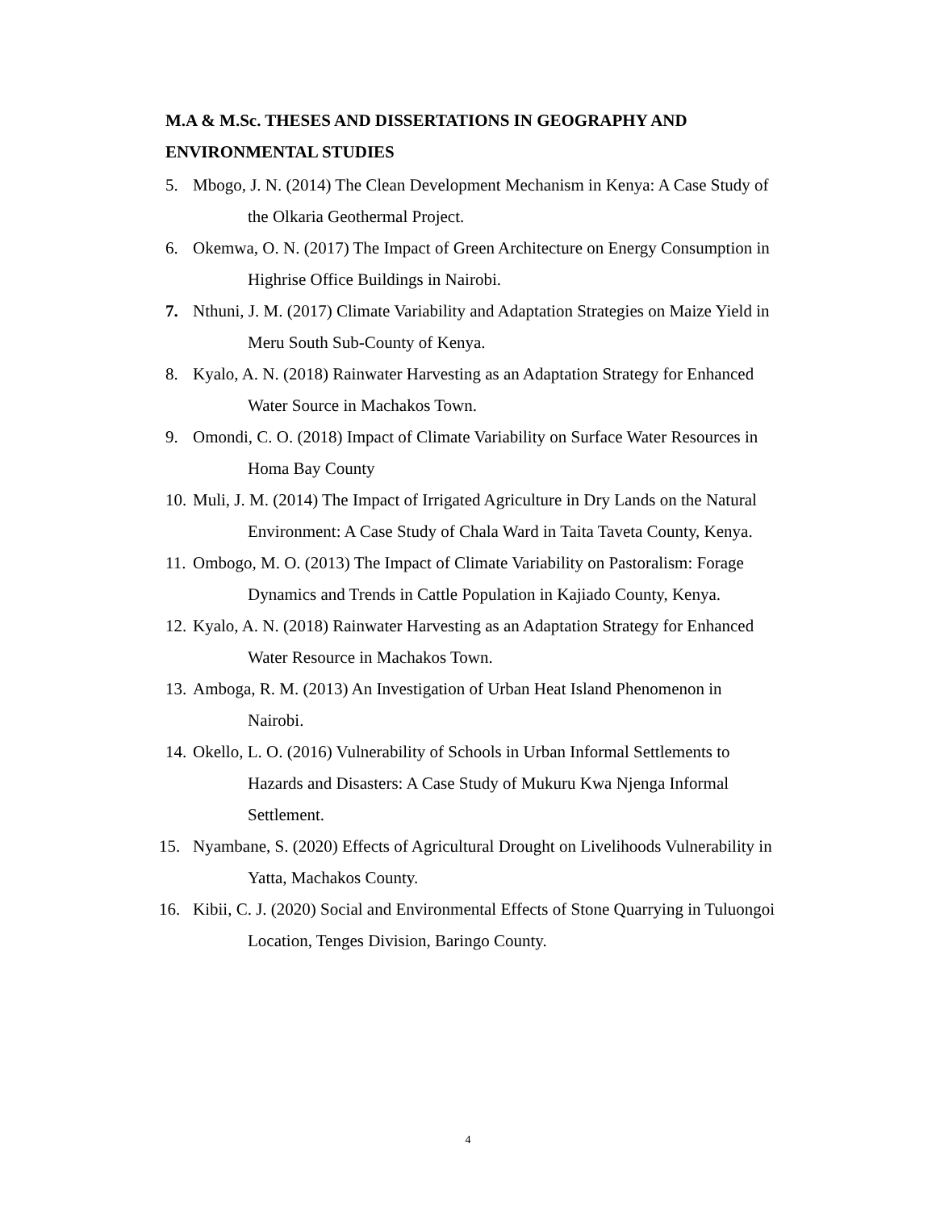M.A & M.Sc. THESES AND DISSERTATIONS IN GEOGRAPHY AND
ENVIRONMENTAL STUDIES
5. Mbogo, J. N. (2014) The Clean Development Mechanism in Kenya: A Case Study of
the Olkaria Geothermal Project.
6. Okemwa, O. N. (2017) The Impact of Green Architecture on Energy Consumption in
Highrise Office Buildings in Nairobi.
7. Nthuni, J. M. (2017) Climate Variability and Adaptation Strategies on Maize Yield in
Meru South Sub-County of Kenya.
8. Kyalo, A. N. (2018) Rainwater Harvesting as an Adaptation Strategy for Enhanced
Water Source in Machakos Town.
9. Omondi, C. O. (2018) Impact of Climate Variability on Surface Water Resources in
Homa Bay County
10. Muli, J. M. (2014) The Impact of Irrigated Agriculture in Dry Lands on the Natural
Environment: A Case Study of Chala Ward in Taita Taveta County, Kenya.
11. Ombogo, M. O. (2013) The Impact of Climate Variability on Pastoralism: Forage
Dynamics and Trends in Cattle Population in Kajiado County, Kenya.
12. Kyalo, A. N. (2018) Rainwater Harvesting as an Adaptation Strategy for Enhanced
Water Resource in Machakos Town.
13. Amboga, R. M. (2013) An Investigation of Urban Heat Island Phenomenon in
Nairobi.
14. Okello, L. O. (2016) Vulnerability of Schools in Urban Informal Settlements to
Hazards and Disasters: A Case Study of Mukuru Kwa Njenga Informal
Settlement.
15. Nyambane, S. (2020) Effects of Agricultural Drought on Livelihoods Vulnerability in
Yatta, Machakos County.
16. Kibii, C. J. (2020) Social and Environmental Effects of Stone Quarrying in Tuluongoi
Location, Tenges Division, Baringo County.
4